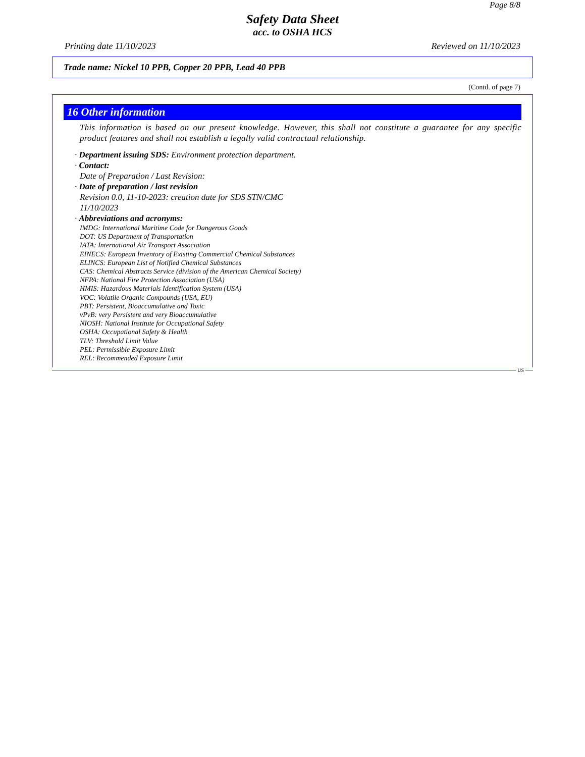Page 8/8
Safety Data Sheet
acc. to OSHA HCS
Printing date 11/10/2023 Reviewed on 11/10/2023
Trade name: Nickel 10 PPB, Copper 20 PPB, Lead 40 PPB
(Contd. of page 7)
16 Other information
This information is based on our present knowledge. However, this shall not constitute a guarantee for any specific product features and shall not establish a legally valid contractual relationship.
· Department issuing SDS: Environment protection department.
· Contact:
Date of Preparation / Last Revision:
· Date of preparation / last revision
Revision 0.0, 11-10-2023: creation date for SDS STN/CMC
11/10/2023
· Abbreviations and acronyms:
IMDG: International Maritime Code for Dangerous Goods
DOT: US Department of Transportation
IATA: International Air Transport Association
EINECS: European Inventory of Existing Commercial Chemical Substances
ELINCS: European List of Notified Chemical Substances
CAS: Chemical Abstracts Service (division of the American Chemical Society)
NFPA: National Fire Protection Association (USA)
HMIS: Hazardous Materials Identification System (USA)
VOC: Volatile Organic Compounds (USA, EU)
PBT: Persistent, Bioaccumulative and Toxic
vPvB: very Persistent and very Bioaccumulative
NIOSH: National Institute for Occupational Safety
OSHA: Occupational Safety & Health
TLV: Threshold Limit Value
PEL: Permissible Exposure Limit
REL: Recommended Exposure Limit
US